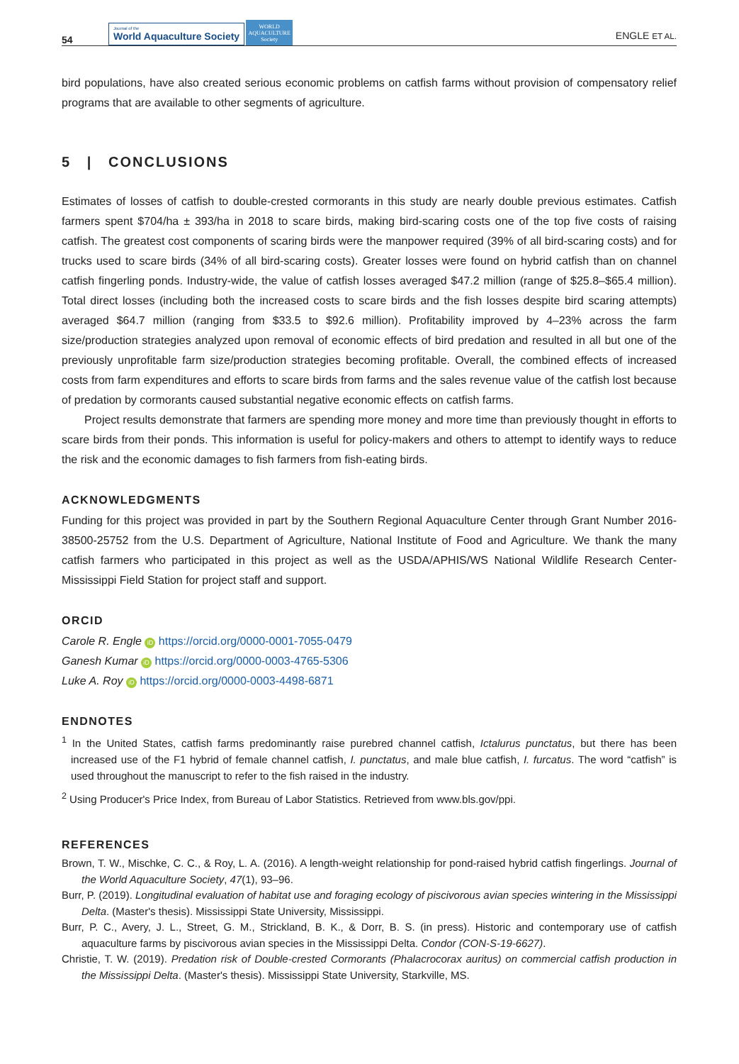54
Journal of the
World Aquaculture Society
WORLD AQUACULTURE Society
ENGLE ET AL.
bird populations, have also created serious economic problems on catfish farms without provision of compensatory relief programs that are available to other segments of agriculture.
5 | CONCLUSIONS
Estimates of losses of catfish to double-crested cormorants in this study are nearly double previous estimates. Catfish farmers spent $704/ha ± 393/ha in 2018 to scare birds, making bird-scaring costs one of the top five costs of raising catfish. The greatest cost components of scaring birds were the manpower required (39% of all bird-scaring costs) and for trucks used to scare birds (34% of all bird-scaring costs). Greater losses were found on hybrid catfish than on channel catfish fingerling ponds. Industry-wide, the value of catfish losses averaged $47.2 million (range of $25.8–$65.4 million). Total direct losses (including both the increased costs to scare birds and the fish losses despite bird scaring attempts) averaged $64.7 million (ranging from $33.5 to $92.6 million). Profitability improved by 4–23% across the farm size/production strategies analyzed upon removal of economic effects of bird predation and resulted in all but one of the previously unprofitable farm size/production strategies becoming profitable. Overall, the combined effects of increased costs from farm expenditures and efforts to scare birds from farms and the sales revenue value of the catfish lost because of predation by cormorants caused substantial negative economic effects on catfish farms.
Project results demonstrate that farmers are spending more money and more time than previously thought in efforts to scare birds from their ponds. This information is useful for policy-makers and others to attempt to identify ways to reduce the risk and the economic damages to fish farmers from fish-eating birds.
ACKNOWLEDGMENTS
Funding for this project was provided in part by the Southern Regional Aquaculture Center through Grant Number 2016-38500-25752 from the U.S. Department of Agriculture, National Institute of Food and Agriculture. We thank the many catfish farmers who participated in this project as well as the USDA/APHIS/WS National Wildlife Research Center-Mississippi Field Station for project staff and support.
ORCID
Carole R. Engle iD https://orcid.org/0000-0001-7055-0479
Ganesh Kumar iD https://orcid.org/0000-0003-4765-5306
Luke A. Roy iD https://orcid.org/0000-0003-4498-6871
ENDNOTES
<sup>1</sup> In the United States, catfish farms predominantly raise purebred channel catfish, Ictalurus punctatus, but there has been increased use of the F1 hybrid of female channel catfish, I. punctatus, and male blue catfish, I. furcatus. The word “catfish” is used throughout the manuscript to refer to the fish raised in the industry.
<sup>2</sup> Using Producer's Price Index, from Bureau of Labor Statistics. Retrieved from www.bls.gov/ppi.
REFERENCES
Brown, T. W., Mischke, C. C., & Roy, L. A. (2016). A length-weight relationship for pond-raised hybrid catfish fingerlings. Journal of the World Aquaculture Society, 47(1), 93–96.
Burr, P. (2019). Longitudinal evaluation of habitat use and foraging ecology of piscivorous avian species wintering in the Mississippi Delta. (Master's thesis). Mississippi State University, Mississippi.
Burr, P. C., Avery, J. L., Street, G. M., Strickland, B. K., & Dorr, B. S. (in press). Historic and contemporary use of catfish aquaculture farms by piscivorous avian species in the Mississippi Delta. Condor (CON-S-19-6627).
Christie, T. W. (2019). Predation risk of Double-crested Cormorants (Phalacrocorax auritus) on commercial catfish production in the Mississippi Delta. (Master's thesis). Mississippi State University, Starkville, MS.